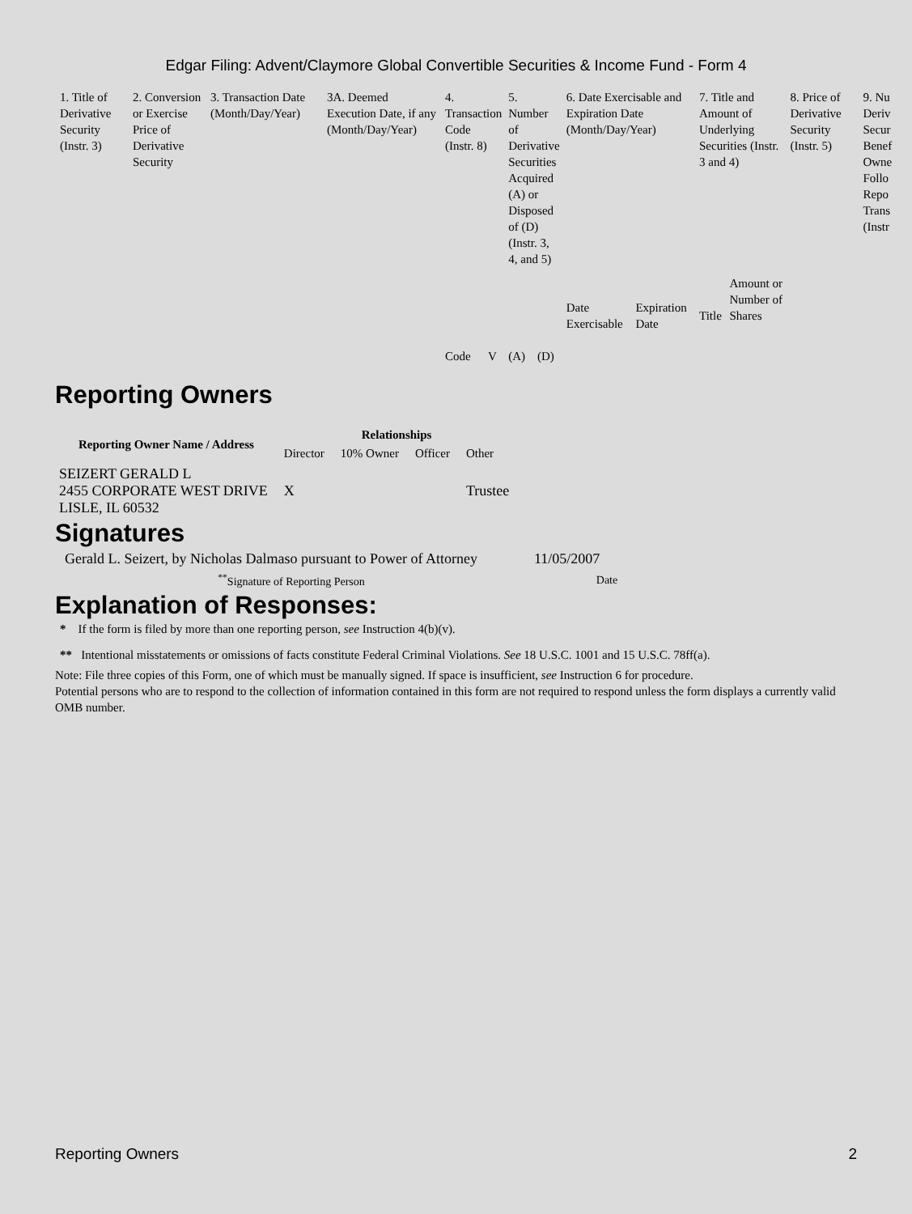Edgar Filing: Advent/Claymore Global Convertible Securities & Income Fund - Form 4
| 1. Title of Derivative Security (Instr. 3) | 2. Conversion or Exercise Price of Derivative Security | 3. Transaction Date (Month/Day/Year) | 3A. Deemed Execution Date, if any (Month/Day/Year) | 4. Transaction Code (Instr. 8) | | 5. Number of Derivative Securities Acquired (A) or Disposed of (D) (Instr. 3, 4, and 5) | | 6. Date Exercisable and Expiration Date (Month/Day/Year) | | 7. Title and Amount of Underlying Securities (Instr. 3 and 4) | | 8. Price of Derivative Security (Instr. 5) | 9. Nu Deriv Secur Benef Owne Follo Repo Trans (Instr |
| --- | --- | --- | --- | --- | --- | --- | --- | --- | --- | --- | --- | --- | --- |
| | | | | Code | V | (A) | (D) | Date Exercisable | Expiration Date | Title | Amount or Number of Shares | | |
Reporting Owners
| Reporting Owner Name / Address | Relationships | | | |
| --- | --- | --- | --- | --- |
| | Director | 10% Owner | Officer | Other |
| SEIZERT GERALD L 2455 CORPORATE WEST DRIVE LISLE, IL 60532 | X | | | Trustee |
Signatures
| Gerald L. Seizert, by Nicholas Dalmaso pursuant to Power of Attorney | 11/05/2007 |
| <sup>**</sup> Signature of Reporting Person | Date |
Explanation of Responses:
* If the form is filed by more than one reporting person, see Instruction 4(b)(v).
** Intentional misstatements or omissions of facts constitute Federal Criminal Violations. See 18 U.S.C. 1001 and 15 U.S.C. 78ff(a).
Note: File three copies of this Form, one of which must be manually signed. If space is insufficient, see Instruction 6 for procedure.
Potential persons who are to respond to the collection of information contained in this form are not required to respond unless the form displays a currently valid OMB number.
Reporting Owners 2